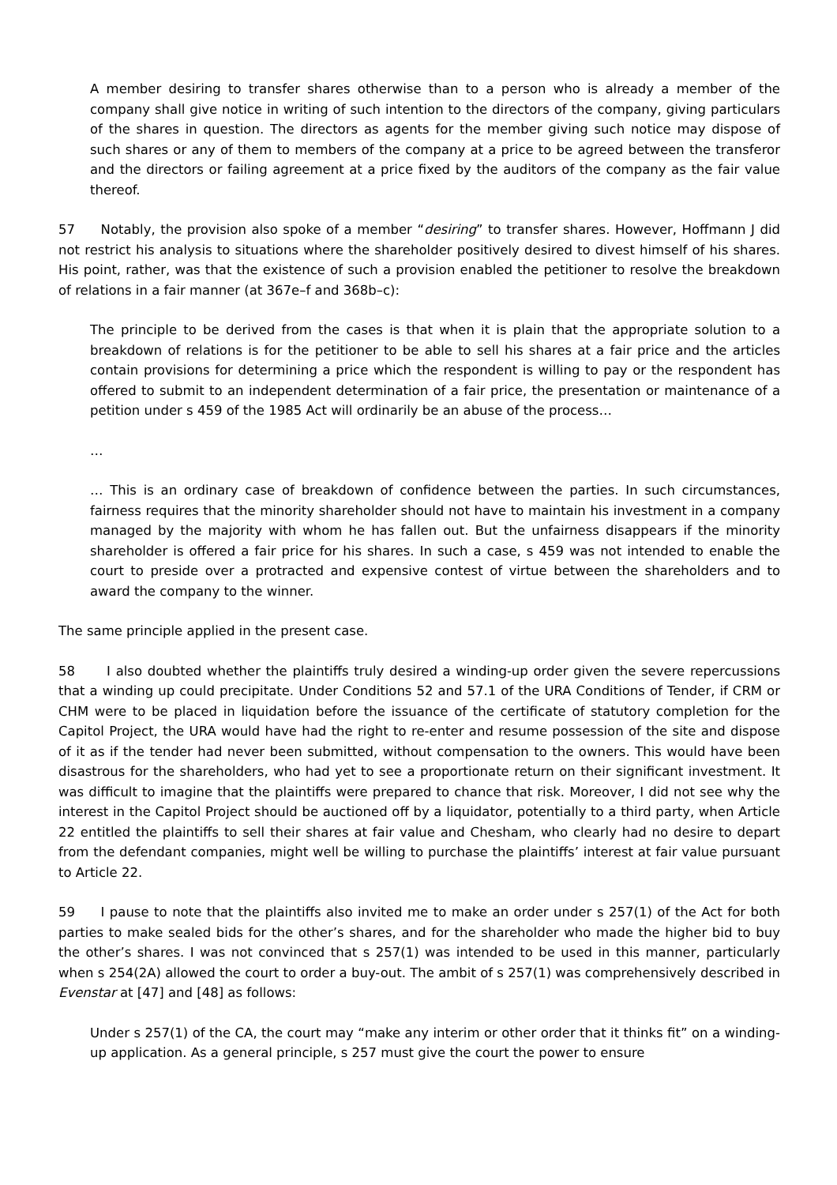A member desiring to transfer shares otherwise than to a person who is already a member of the company shall give notice in writing of such intention to the directors of the company, giving particulars of the shares in question. The directors as agents for the member giving such notice may dispose of such shares or any of them to members of the company at a price to be agreed between the transferor and the directors or failing agreement at a price fixed by the auditors of the company as the fair value thereof.
57 Notably, the provision also spoke of a member “desiring” to transfer shares. However, Hoffmann J did not restrict his analysis to situations where the shareholder positively desired to divest himself of his shares. His point, rather, was that the existence of such a provision enabled the petitioner to resolve the breakdown of relations in a fair manner (at 367e–f and 368b–c):
The principle to be derived from the cases is that when it is plain that the appropriate solution to a breakdown of relations is for the petitioner to be able to sell his shares at a fair price and the articles contain provisions for determining a price which the respondent is willing to pay or the respondent has offered to submit to an independent determination of a fair price, the presentation or maintenance of a petition under s 459 of the 1985 Act will ordinarily be an abuse of the process…
…
… This is an ordinary case of breakdown of confidence between the parties. In such circumstances, fairness requires that the minority shareholder should not have to maintain his investment in a company managed by the majority with whom he has fallen out. But the unfairness disappears if the minority shareholder is offered a fair price for his shares. In such a case, s 459 was not intended to enable the court to preside over a protracted and expensive contest of virtue between the shareholders and to award the company to the winner.
The same principle applied in the present case.
58 I also doubted whether the plaintiffs truly desired a winding-up order given the severe repercussions that a winding up could precipitate. Under Conditions 52 and 57.1 of the URA Conditions of Tender, if CRM or CHM were to be placed in liquidation before the issuance of the certificate of statutory completion for the Capitol Project, the URA would have had the right to re-enter and resume possession of the site and dispose of it as if the tender had never been submitted, without compensation to the owners. This would have been disastrous for the shareholders, who had yet to see a proportionate return on their significant investment. It was difficult to imagine that the plaintiffs were prepared to chance that risk. Moreover, I did not see why the interest in the Capitol Project should be auctioned off by a liquidator, potentially to a third party, when Article 22 entitled the plaintiffs to sell their shares at fair value and Chesham, who clearly had no desire to depart from the defendant companies, might well be willing to purchase the plaintiffs’ interest at fair value pursuant to Article 22.
59 I pause to note that the plaintiffs also invited me to make an order under s 257(1) of the Act for both parties to make sealed bids for the other’s shares, and for the shareholder who made the higher bid to buy the other’s shares. I was not convinced that s 257(1) was intended to be used in this manner, particularly when s 254(2A) allowed the court to order a buy-out. The ambit of s 257(1) was comprehensively described in Evenstar at [47] and [48] as follows:
Under s 257(1) of the CA, the court may “make any interim or other order that it thinks fit” on a winding-up application. As a general principle, s 257 must give the court the power to ensure